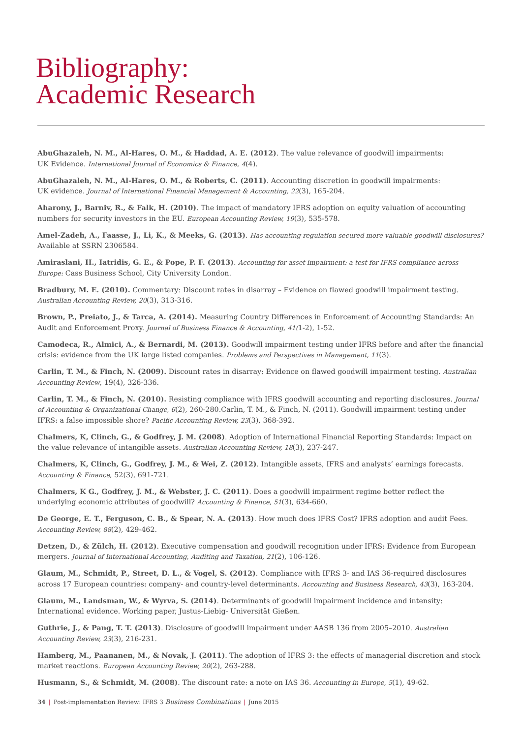Bibliography:
Academic Research
AbuGhazaleh, N. M., Al-Hares, O. M., & Haddad, A. E. (2012). The value relevance of goodwill impairments:
UK Evidence. International Journal of Economics & Finance, 4(4).
AbuGhazaleh, N. M., Al-Hares, O. M., & Roberts, C. (2011). Accounting discretion in goodwill impairments:
UK evidence. Journal of International Financial Management & Accounting, 22(3), 165-204.
Aharony, J., Barniv, R., & Falk, H. (2010). The impact of mandatory IFRS adoption on equity valuation of accounting numbers for security investors in the EU. European Accounting Review, 19(3), 535-578.
Amel-Zadeh, A., Faasse, J., Li, K., & Meeks, G. (2013). Has accounting regulation secured more valuable goodwill disclosures? Available at SSRN 2306584.
Amiraslani, H., Iatridis, G. E., & Pope, P. F. (2013). Accounting for asset impairment: a test for IFRS compliance across Europe: Cass Business School, City University London.
Bradbury, M. E. (2010). Commentary: Discount rates in disarray – Evidence on flawed goodwill impairment testing. Australian Accounting Review, 20(3), 313-316.
Brown, P., Preiato, J., & Tarca, A. (2014). Measuring Country Differences in Enforcement of Accounting Standards: An Audit and Enforcement Proxy. Journal of Business Finance & Accounting, 41(1-2), 1-52.
Camodeca, R., Almici, A., & Bernardi, M. (2013). Goodwill impairment testing under IFRS before and after the financial crisis: evidence from the UK large listed companies. Problems and Perspectives in Management, 11(3).
Carlin, T. M., & Finch, N. (2009). Discount rates in disarray: Evidence on flawed goodwill impairment testing. Australian Accounting Review, 19(4), 326-336.
Carlin, T. M., & Finch, N. (2010). Resisting compliance with IFRS goodwill accounting and reporting disclosures. Journal of Accounting & Organizational Change, 6(2), 260-280.Carlin, T. M., & Finch, N. (2011). Goodwill impairment testing under IFRS: a false impossible shore? Pacific Accounting Review, 23(3), 368-392.
Chalmers, K, Clinch, G., & Godfrey, J. M. (2008). Adoption of International Financial Reporting Standards: Impact on the value relevance of intangible assets. Australian Accounting Review, 18(3), 237-247.
Chalmers, K, Clinch, G., Godfrey, J. M., & Wei, Z. (2012). Intangible assets, IFRS and analysts’ earnings forecasts. Accounting & Finance, 52(3), 691-721.
Chalmers, K G., Godfrey, J. M., & Webster, J. C. (2011). Does a goodwill impairment regime better reflect the underlying economic attributes of goodwill? Accounting & Finance, 51(3), 634-660.
De George, E. T., Ferguson, C. B., & Spear, N. A. (2013). How much does IFRS Cost? IFRS adoption and audit Fees. Accounting Review, 88(2), 429-462.
Detzen, D., & Zülch, H. (2012). Executive compensation and goodwill recognition under IFRS: Evidence from European mergers. Journal of International Accounting, Auditing and Taxation, 21(2), 106-126.
Glaum, M., Schmidt, P., Street, D. L., & Vogel, S. (2012). Compliance with IFRS 3- and IAS 36-required disclosures across 17 European countries: company- and country-level determinants. Accounting and Business Research, 43(3), 163-204.
Glaum, M., Landsman, W., & Wyrva, S. (2014). Determinants of goodwill impairment incidence and intensity: International evidence. Working paper, Justus-Liebig- Universität Gießen.
Guthrie, J., & Pang, T. T. (2013). Disclosure of goodwill impairment under AASB 136 from 2005–2010. Australian Accounting Review, 23(3), 216-231.
Hamberg, M., Paananen, M., & Novak, J. (2011). The adoption of IFRS 3: the effects of managerial discretion and stock market reactions. European Accounting Review, 20(2), 263-288.
Husmann, S., & Schmidt, M. (2008). The discount rate: a note on IAS 36. Accounting in Europe, 5(1), 49-62.
34 | Post-implementation Review: IFRS 3 Business Combinations | June 2015